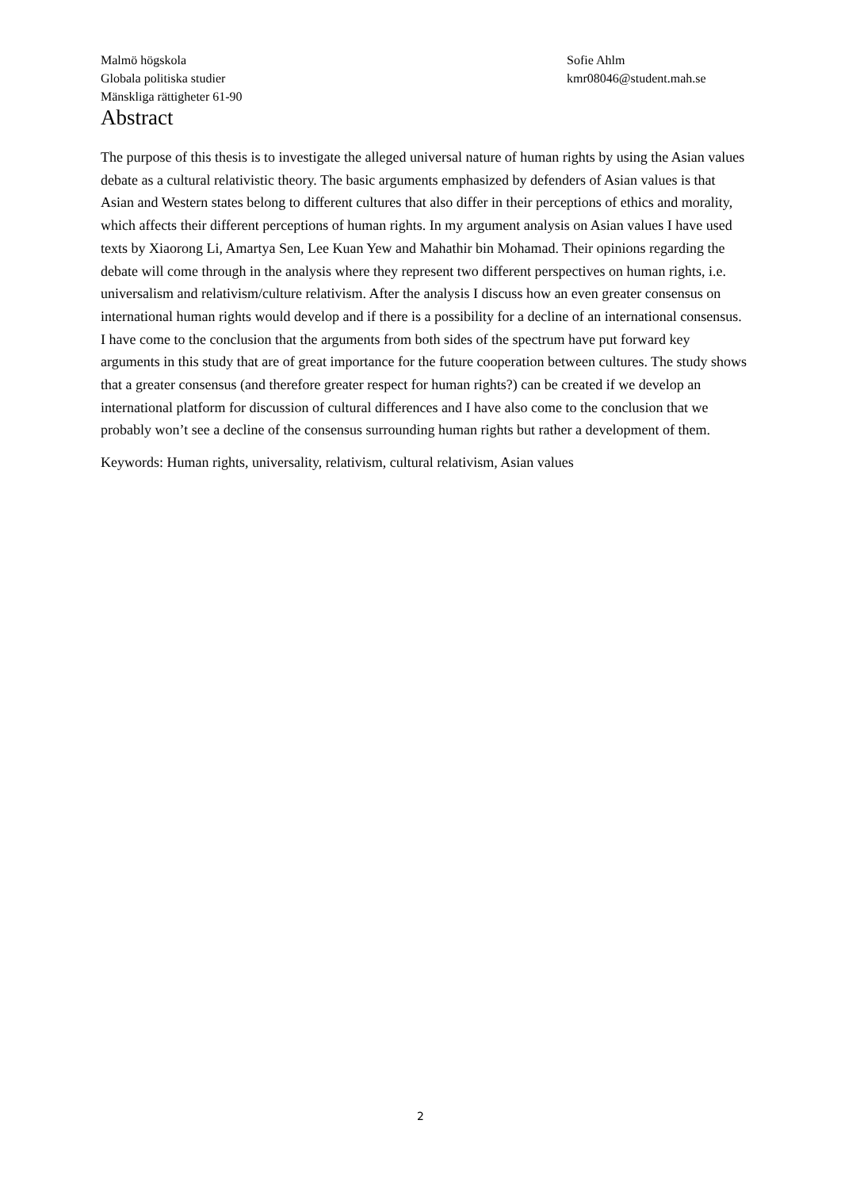Malmö högskola
Globala politiska studier
Mänskliga rättigheter 61-90
Sofie Ahlm
kmr08046@student.mah.se
Abstract
The purpose of this thesis is to investigate the alleged universal nature of human rights by using the Asian values debate as a cultural relativistic theory. The basic arguments emphasized by defenders of Asian values is that Asian and Western states belong to different cultures that also differ in their perceptions of ethics and morality, which affects their different perceptions of human rights. In my argument analysis on Asian values I have used texts by Xiaorong Li, Amartya Sen, Lee Kuan Yew and Mahathir bin Mohamad. Their opinions regarding the debate will come through in the analysis where they represent two different perspectives on human rights, i.e. universalism and relativism/culture relativism. After the analysis I discuss how an even greater consensus on international human rights would develop and if there is a possibility for a decline of an international consensus.
I have come to the conclusion that the arguments from both sides of the spectrum have put forward key arguments in this study that are of great importance for the future cooperation between cultures. The study shows that a greater consensus (and therefore greater respect for human rights?) can be created if we develop an international platform for discussion of cultural differences and I have also come to the conclusion that we probably won’t see a decline of the consensus surrounding human rights but rather a development of them.
Keywords: Human rights, universality, relativism, cultural relativism, Asian values
2